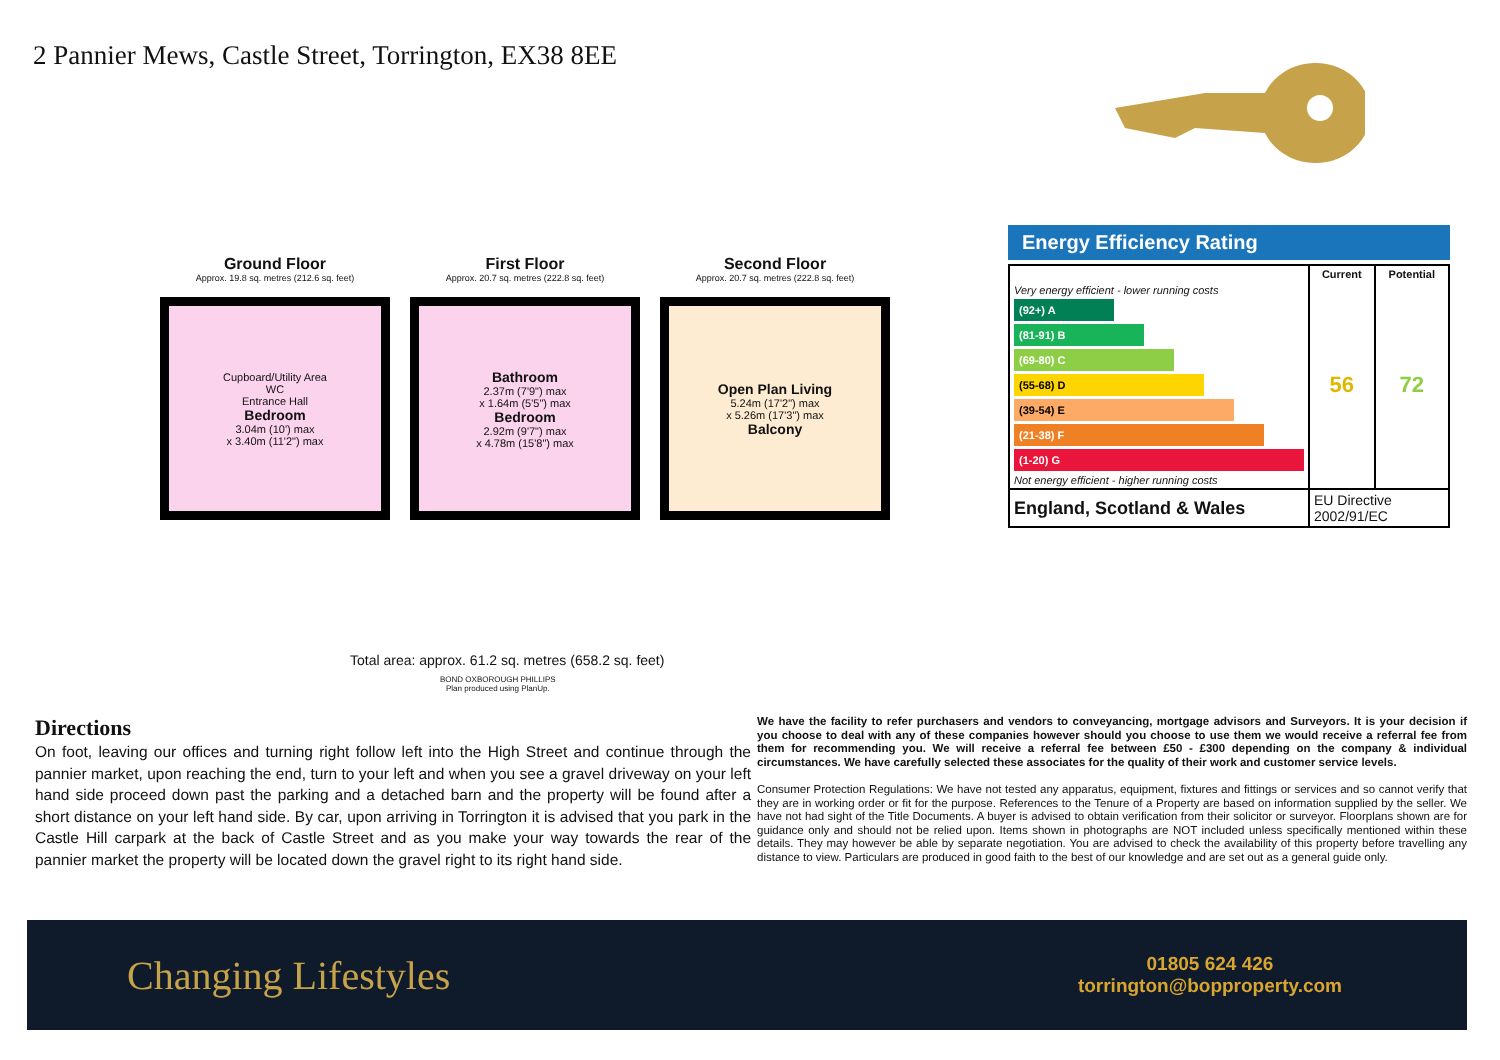2 Pannier Mews, Castle Street, Torrington, EX38 8EE
Ground Floor
Approx. 19.8 sq. metres (212.6 sq. feet)
Cupboard/Utility Area
WC
Entrance Hall
Bedroom
3.04m (10') max
x 3.40m (11'2") max
First Floor
Approx. 20.7 sq. metres (222.8 sq. feet)
Bathroom
2.37m (7'9") max
x 1.64m (5'5") max
Bedroom
2.92m (9'7") max
x 4.78m (15'8") max
Second Floor
Approx. 20.7 sq. metres (222.8 sq. feet)
Open Plan Living
5.24m (17'2") max
x 5.26m (17'3") max
Balcony
Total area: approx. 61.2 sq. metres (658.2 sq. feet)
BOND OXBOROUGH PHILLIPS
Plan produced using PlanUp.
Energy Efficiency Rating
| | Current | Potential |
| --- | --- | --- |
| Very energy efficient - lower running costs (92+) A (81-91) B (69-80) C (55-68) D (39-54) E (21-38) F (1-20) G Not energy efficient - higher running costs | 56 | 72 |
| England, Scotland & Wales | EU Directive 2002/91/EC | |
Directions
On foot, leaving our offices and turning right follow left into the High Street and continue through the pannier market, upon reaching the end, turn to your left and when you see a gravel driveway on your left hand side proceed down past the parking and a detached barn and the property will be found after a short distance on your left hand side. By car, upon arriving in Torrington it is advised that you park in the Castle Hill carpark at the back of Castle Street and as you make your way towards the rear of the pannier market the property will be located down the gravel right to its right hand side.
We have the facility to refer purchasers and vendors to conveyancing, mortgage advisors and Surveyors. It is your decision if you choose to deal with any of these companies however should you choose to use them we would receive a referral fee from them for recommending you. We will receive a referral fee between £50 - £300 depending on the company & individual circumstances. We have carefully selected these associates for the quality of their work and customer service levels.
Consumer Protection Regulations: We have not tested any apparatus, equipment, fixtures and fittings or services and so cannot verify that they are in working order or fit for the purpose. References to the Tenure of a Property are based on information supplied by the seller. We have not had sight of the Title Documents. A buyer is advised to obtain verification from their solicitor or surveyor. Floorplans shown are for guidance only and should not be relied upon. Items shown in photographs are NOT included unless specifically mentioned within these details. They may however be able by separate negotiation. You are advised to check the availability of this property before travelling any distance to view. Particulars are produced in good faith to the best of our knowledge and are set out as a general guide only.
Changing Lifestyles
01805 624 426
torrington@bopproperty.com